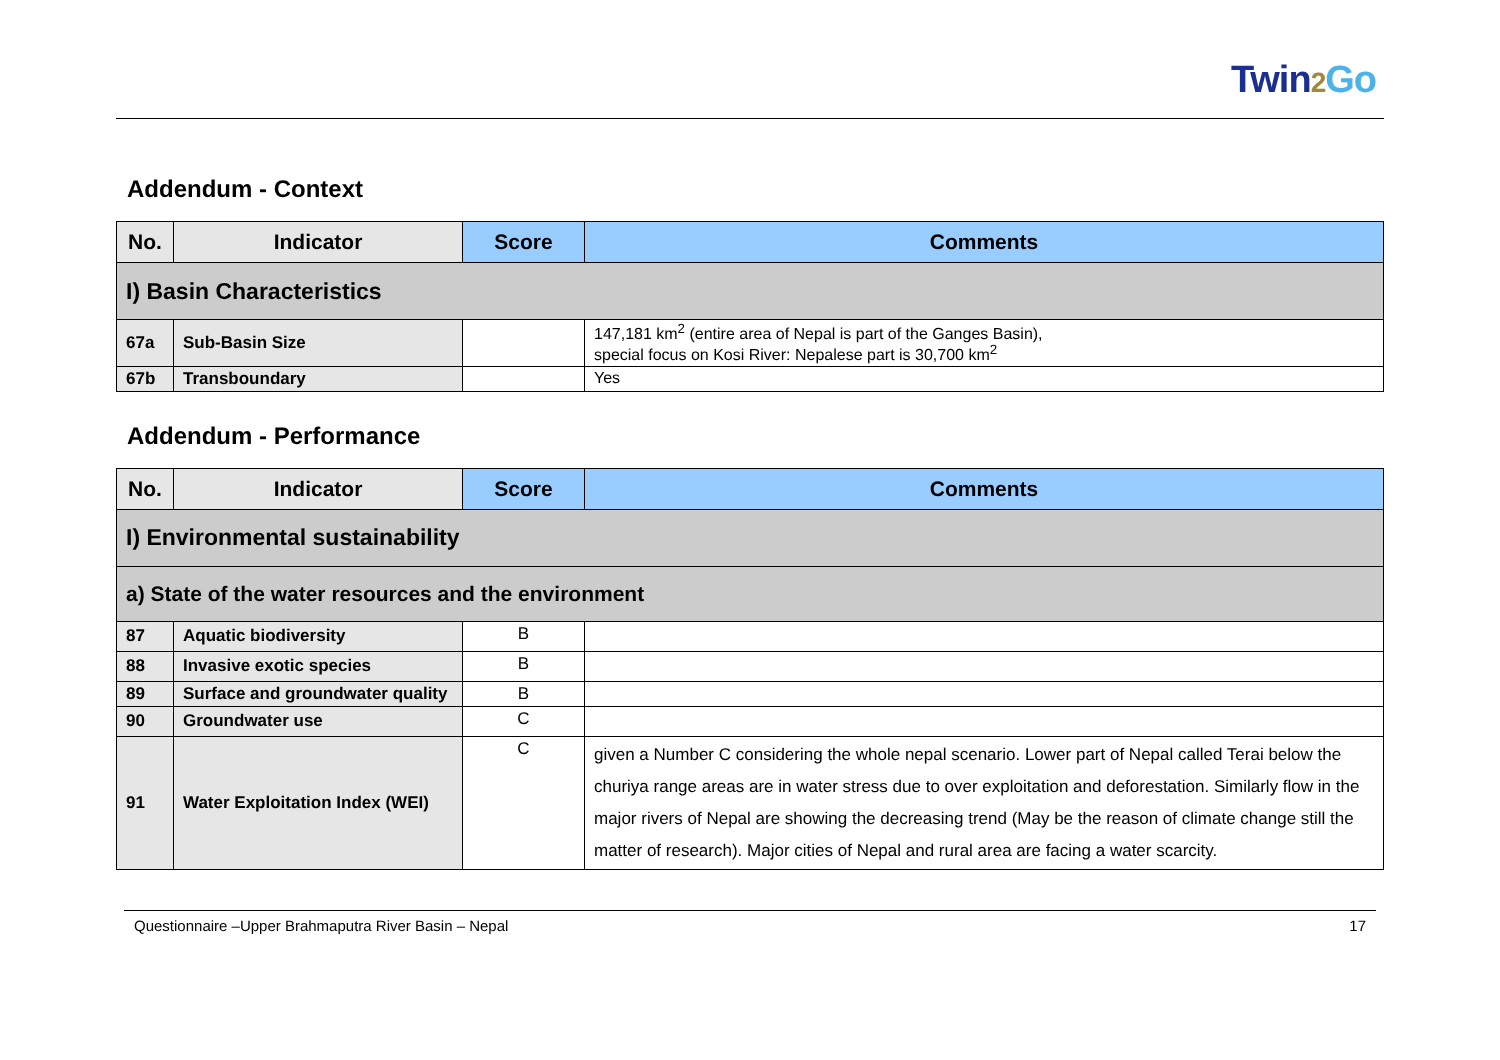Twin2 Go
Addendum - Context
| No. | Indicator | Score | Comments |
| --- | --- | --- | --- |
| I) Basin Characteristics | | | |
| 67a | Sub-Basin Size | | 147,181 km<sup>2</sup> (entire area of Nepal is part of the Ganges Basin), special focus on Kosi River: Nepalese part is 30,700 km<sup>2</sup> |
| 67b | Transboundary | | Yes |
Addendum - Performance
| No. | Indicator | Score | Comments |
| --- | --- | --- | --- |
| I) Environmental sustainability | | | |
| a) State of the water resources and the environment | | | |
| 87 | Aquatic biodiversity | B | |
| 88 | Invasive exotic species | B | |
| 89 | Surface and groundwater quality | B | |
| 90 | Groundwater use | C | |
| 91 | Water Exploitation Index (WEI) | C | given a Number C considering the whole nepal scenario. Lower part of Nepal called Terai below the churiya range areas are in water stress due to over exploitation and deforestation. Similarly flow in the major rivers of Nepal are showing the decreasing trend (May be the reason of climate change still the matter of research). Major cities of Nepal and rural area are facing a water scarcity. |
Questionnaire –Upper Brahmaputra River Basin – Nepal 17